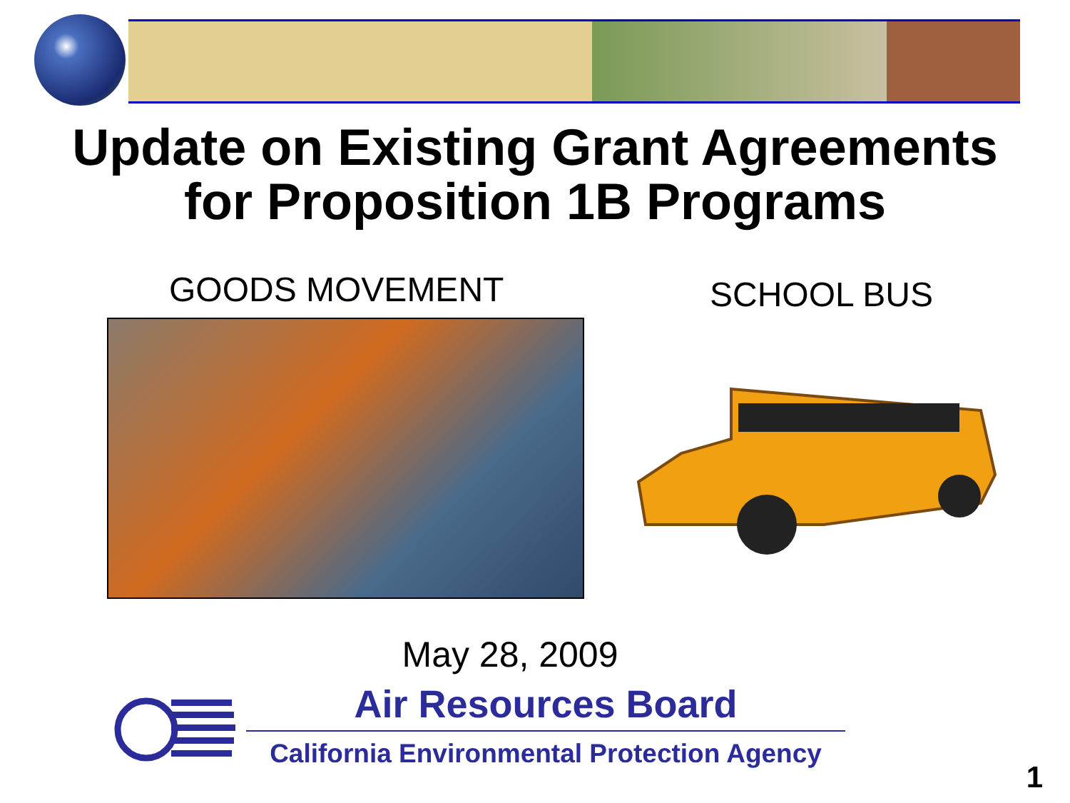Update on Existing Grant Agreements
for Proposition 1B Programs
GOODS MOVEMENT SCHOOL BUS
May 28, 2009
Air Resources Board
California Environmental Protection Agency
1